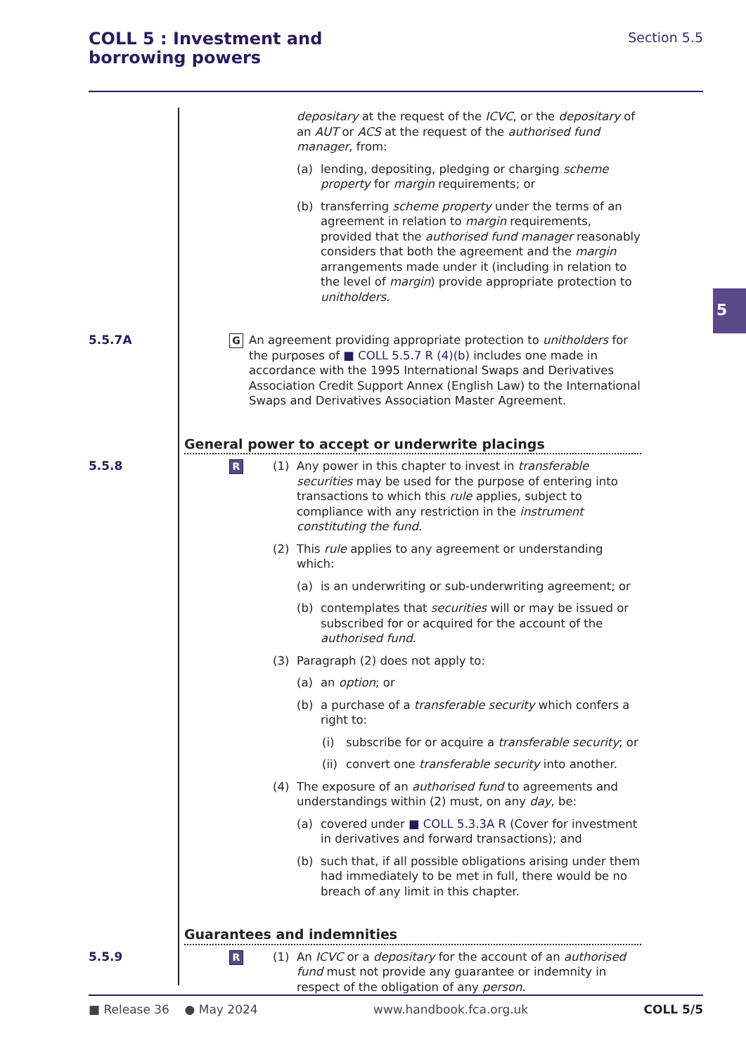COLL 5 : Investment and
borrowing powers
Section 5.5
5
depositary at the request of the ICVC, or the depositary of an AUT or ACS at the request of the authorised fund manager, from:
(a) lending, depositing, pledging or charging scheme property for margin requirements; or
(b) transferring scheme property under the terms of an agreement in relation to margin requirements, provided that the authorised fund manager reasonably considers that both the agreement and the margin arrangements made under it (including in relation to the level of margin) provide appropriate protection to unitholders.
5.5.7A
G
An agreement providing appropriate protection to unitholders for the purposes of ■ COLL 5.5.7 R (4)(b) includes one made in accordance with the 1995 International Swaps and Derivatives Association Credit Support Annex (English Law) to the International Swaps and Derivatives Association Master Agreement.
General power to accept or underwrite placings
5.5.8
R
(1) Any power in this chapter to invest in transferable securities may be used for the purpose of entering into transactions to which this rule applies, subject to compliance with any restriction in the instrument constituting the fund.
(2) This rule applies to any agreement or understanding which:
(a) is an underwriting or sub-underwriting agreement; or
(b) contemplates that securities will or may be issued or subscribed for or acquired for the account of the authorised fund.
(3) Paragraph (2) does not apply to:
(a) an option; or
(b) a purchase of a transferable security which confers a right to:
(i) subscribe for or acquire a transferable security; or
(ii) convert one transferable security into another.
(4) The exposure of an authorised fund to agreements and understandings within (2) must, on any day, be:
(a) covered under ■ COLL 5.3.3A R (Cover for investment in derivatives and forward transactions); and
(b) such that, if all possible obligations arising under them had immediately to be met in full, there would be no breach of any limit in this chapter.
Guarantees and indemnities
5.5.9
R
(1) An ICVC or a depositary for the account of an authorised fund must not provide any guarantee or indemnity in respect of the obligation of any person.
■ Release 36 ● May 2024 www.handbook.fca.org.uk COLL 5/5